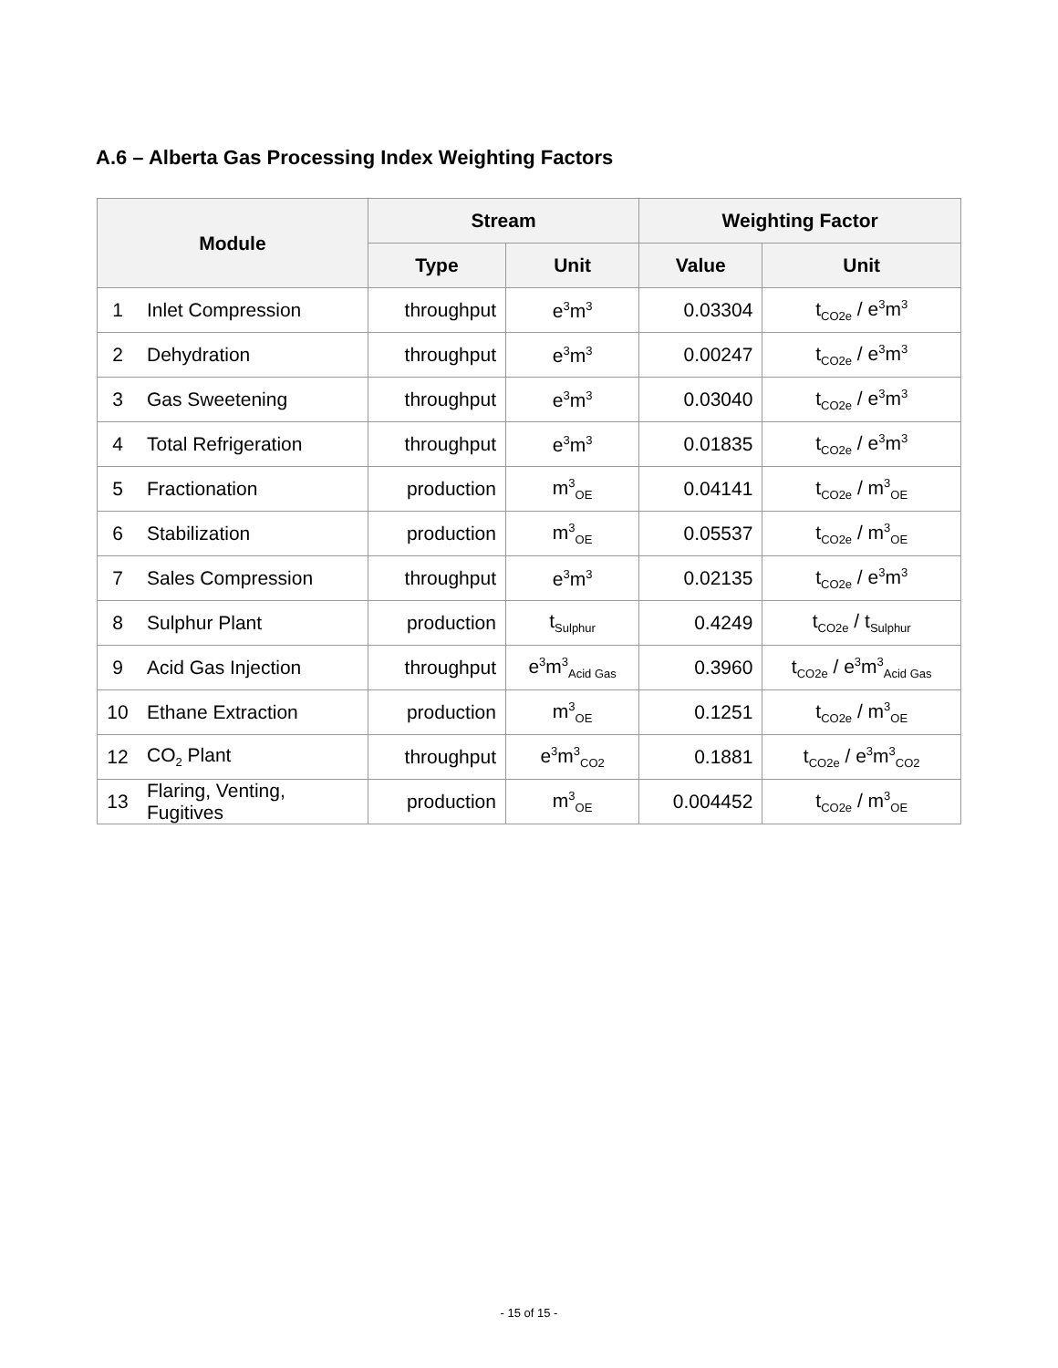A.6 – Alberta Gas Processing Index Weighting Factors
| Module | | Stream | | Weighting Factor | |
| --- | --- | --- | --- | --- | --- |
| | | Type | Unit | Value | Unit |
| 1 | Inlet Compression | throughput | e<sup>3</sup>m<sup>3</sup> | 0.03304 | t<sub>CO2e</sub> / e<sup>3</sup>m<sup>3</sup> |
| 2 | Dehydration | throughput | e<sup>3</sup>m<sup>3</sup> | 0.00247 | t<sub>CO2e</sub> / e<sup>3</sup>m<sup>3</sup> |
| 3 | Gas Sweetening | throughput | e<sup>3</sup>m<sup>3</sup> | 0.03040 | t<sub>CO2e</sub> / e<sup>3</sup>m<sup>3</sup> |
| 4 | Total Refrigeration | throughput | e<sup>3</sup>m<sup>3</sup> | 0.01835 | t<sub>CO2e</sub> / e<sup>3</sup>m<sup>3</sup> |
| 5 | Fractionation | production | m<sup>3</sup><sub>OE</sub> | 0.04141 | t<sub>CO2e</sub> / m<sup>3</sup><sub>OE</sub> |
| 6 | Stabilization | production | m<sup>3</sup><sub>OE</sub> | 0.05537 | t<sub>CO2e</sub> / m<sup>3</sup><sub>OE</sub> |
| 7 | Sales Compression | throughput | e<sup>3</sup>m<sup>3</sup> | 0.02135 | t<sub>CO2e</sub> / e<sup>3</sup>m<sup>3</sup> |
| 8 | Sulphur Plant | production | t<sub>Sulphur</sub> | 0.4249 | t<sub>CO2e</sub> / t<sub>Sulphur</sub> |
| 9 | Acid Gas Injection | throughput | e<sup>3</sup>m<sup>3</sup><sub>Acid Gas</sub> | 0.3960 | t<sub>CO2e</sub> / e<sup>3</sup>m<sup>3</sup><sub>Acid Gas</sub> |
| 10 | Ethane Extraction | production | m<sup>3</sup><sub>OE</sub> | 0.1251 | t<sub>CO2e</sub> / m<sup>3</sup><sub>OE</sub> |
| 12 | CO<sub>2</sub> Plant | throughput | e<sup>3</sup>m<sup>3</sup><sub>CO2</sub> | 0.1881 | t<sub>CO2e</sub> / e<sup>3</sup>m<sup>3</sup><sub>CO2</sub> |
| 13 | Flaring, Venting, Fugitives | production | m<sup>3</sup><sub>OE</sub> | 0.004452 | t<sub>CO2e</sub> / m<sup>3</sup><sub>OE</sub> |
- 15 of 15 -